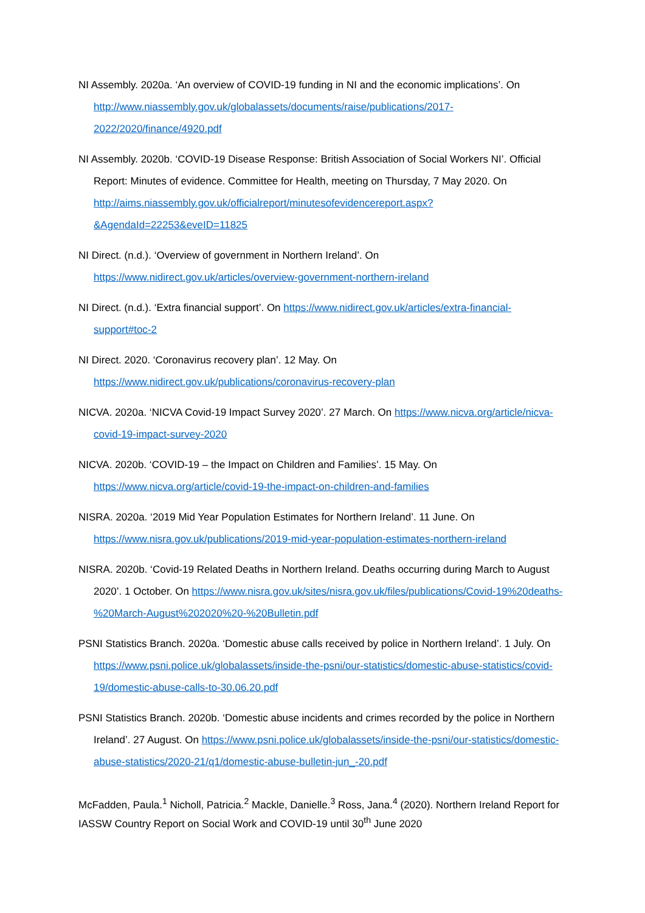NI Assembly. 2020a. ‘An overview of COVID-19 funding in NI and the economic implications’. On http://www.niassembly.gov.uk/globalassets/documents/raise/publications/2017-2022/2020/finance/4920.pdf
NI Assembly. 2020b. ‘COVID-19 Disease Response: British Association of Social Workers NI’. Official Report: Minutes of evidence. Committee for Health, meeting on Thursday, 7 May 2020. On http://aims.niassembly.gov.uk/officialreport/minutesofevidencereport.aspx?&AgendaId=22253&eveID=11825
NI Direct. (n.d.). ‘Overview of government in Northern Ireland’. On https://www.nidirect.gov.uk/articles/overview-government-northern-ireland
NI Direct. (n.d.). ‘Extra financial support’. On https://www.nidirect.gov.uk/articles/extra-financial-support#toc-2
NI Direct. 2020. ‘Coronavirus recovery plan’. 12 May. On https://www.nidirect.gov.uk/publications/coronavirus-recovery-plan
NICVA. 2020a. ‘NICVA Covid-19 Impact Survey 2020’. 27 March. On https://www.nicva.org/article/nicva-covid-19-impact-survey-2020
NICVA. 2020b. ‘COVID-19 – the Impact on Children and Families’. 15 May. On https://www.nicva.org/article/covid-19-the-impact-on-children-and-families
NISRA. 2020a. ‘2019 Mid Year Population Estimates for Northern Ireland’. 11 June. On https://www.nisra.gov.uk/publications/2019-mid-year-population-estimates-northern-ireland
NISRA. 2020b. ‘Covid-19 Related Deaths in Northern Ireland. Deaths occurring during March to August 2020’. 1 October. On https://www.nisra.gov.uk/sites/nisra.gov.uk/files/publications/Covid-19%20deaths-%20March-August%202020%20-%20Bulletin.pdf
PSNI Statistics Branch. 2020a. ‘Domestic abuse calls received by police in Northern Ireland’. 1 July. On https://www.psni.police.uk/globalassets/inside-the-psni/our-statistics/domestic-abuse-statistics/covid-19/domestic-abuse-calls-to-30.06.20.pdf
PSNI Statistics Branch. 2020b. ‘Domestic abuse incidents and crimes recorded by the police in Northern Ireland’. 27 August. On https://www.psni.police.uk/globalassets/inside-the-psni/our-statistics/domestic-abuse-statistics/2020-21/q1/domestic-abuse-bulletin-jun_-20.pdf
McFadden, Paula.<sup>1</sup> Nicholl, Patricia.<sup>2</sup> Mackle, Danielle.<sup>3</sup> Ross, Jana.<sup>4</sup> (2020). Northern Ireland Report for IASSW Country Report on Social Work and COVID-19 until 30<sup>th</sup> June 2020